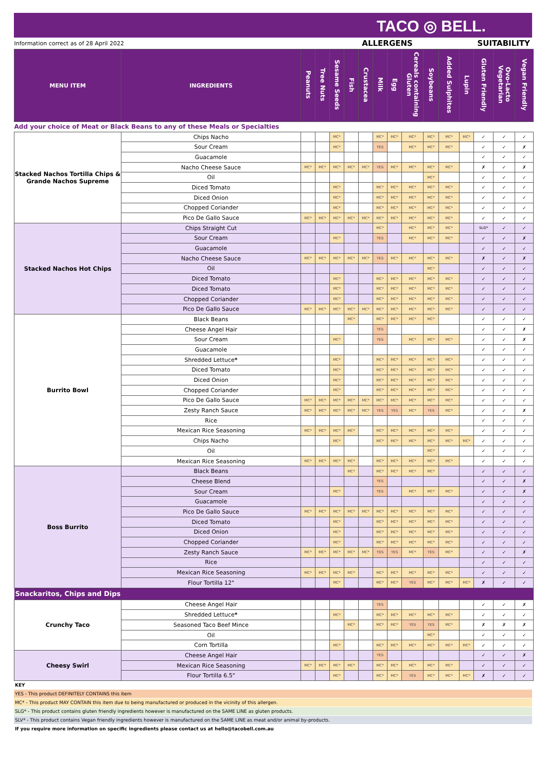TACO ◎ BELL.
| Information correct as of 28 April 2022 | | ALLERGENS | | | | | | | | | | | SUITABILITY | | |
| MENU ITEM | INGREDIENTS | Peanuts | Tree Nuts | Sesame Seeds | Fish | Crustacea | Milk | Egg | Cereals containing Gluten | Soybeans | Added Sulphites | Lupin | Gluten Friendly | Ovo-Lacto Vegetarian | Vegan Friendly |
| Add your choice of Meat or Black Beans to any of these Meals or Specialties | | | | | | | | | | | | | | | |
| Stacked Nachos Tortilla Chips & Grande Nachos Supreme | Chips Nacho | | | MC* | | | MC* | MC* | MC* | MC* | MC* | MC* | ✓ | ✓ | ✓ |
| | Sour Cream | | | MC* | | | YES | | MC* | MC* | MC* | | ✓ | ✓ | ✗ |
| | Guacamole | | | | | | | | | | | | ✓ | ✓ | ✓ |
| | Nacho Cheese Sauce | MC* | MC* | MC* | MC* | MC* | YES | MC* | MC* | MC* | MC* | | ✗ | ✓ | ✗ |
| | Oil | | | | | | | | | MC* | | | ✓ | ✓ | ✓ |
| | Diced Tomato | | | MC* | | | MC* | MC* | MC* | MC* | MC* | | ✓ | ✓ | ✓ |
| | Diced Onion | | | MC* | | | MC* | MC* | MC* | MC* | MC* | | ✓ | ✓ | ✓ |
| | Chopped Coriander | | | MC* | | | MC* | MC* | MC* | MC* | MC* | | ✓ | ✓ | ✓ |
| | Pico De Gallo Sauce | MC* | MC* | MC* | MC* | MC* | MC* | MC* | MC* | MC* | MC* | | ✓ | ✓ | ✓ |
| Stacked Nachos Hot Chips | Chips Straight Cut | | | | | | MC* | | MC* | MC* | MC* | | SLG* | ✓ | ✓ |
| | Sour Cream | | | MC* | | | YES | | MC* | MC* | MC* | | ✓ | ✓ | ✗ |
| | Guacamole | | | | | | | | | | | | ✓ | ✓ | ✓ |
| | Nacho Cheese Sauce | MC* | MC* | MC* | MC* | MC* | YES | MC* | MC* | MC* | MC* | | ✗ | ✓ | ✗ |
| | Oil | | | | | | | | | MC* | | | ✓ | ✓ | ✓ |
| | Diced Tomato | | | MC* | | | MC* | MC* | MC* | MC* | MC* | | ✓ | ✓ | ✓ |
| | Diced Tomato | | | MC* | | | MC* | MC* | MC* | MC* | MC* | | ✓ | ✓ | ✓ |
| | Chopped Coriander | | | MC* | | | MC* | MC* | MC* | MC* | MC* | | ✓ | ✓ | ✓ |
| | Pico De Gallo Sauce | MC* | MC* | MC* | MC* | MC* | MC* | MC* | MC* | MC* | MC* | | ✓ | ✓ | ✓ |
| Burrito Bowl | Black Beans | | | | MC* | | MC* | MC* | MC* | MC* | | | ✓ | ✓ | ✓ |
| | Cheese Angel Hair | | | | | | YES | | | | | | ✓ | ✓ | ✗ |
| | Sour Cream | | | MC* | | | YES | | MC* | MC* | MC* | | ✓ | ✓ | ✗ |
| | Guacamole | | | | | | | | | | | | ✓ | ✓ | ✓ |
| | Shredded Lettuce * | | | MC* | | | MC* | MC* | MC* | MC* | MC* | | ✓ | ✓ | ✓ |
| | Diced Tomato | | | MC* | | | MC* | MC* | MC* | MC* | MC* | | ✓ | ✓ | ✓ |
| | Diced Onion | | | MC* | | | MC* | MC* | MC* | MC* | MC* | | ✓ | ✓ | ✓ |
| | Chopped Coriander | | | MC* | | | MC* | MC* | MC* | MC* | MC* | | ✓ | ✓ | ✓ |
| | Pico De Gallo Sauce | MC* | MC* | MC* | MC* | MC* | MC* | MC* | MC* | MC* | MC* | | ✓ | ✓ | ✓ |
| | Zesty Ranch Sauce | MC* | MC* | MC* | MC* | MC* | YES | YES | MC* | YES | MC* | | ✓ | ✓ | ✗ |
| | Rice | | | | | | | | | | | | ✓ | ✓ | ✓ |
| | Mexican Rice Seasoning | MC* | MC* | MC* | MC* | | MC* | MC* | MC* | MC* | MC* | | ✓ | ✓ | ✓ |
| | Chips Nacho | | | MC* | | | MC* | MC* | MC* | MC* | MC* | MC* | ✓ | ✓ | ✓ |
| | Oil | | | | | | | | | MC* | | | ✓ | ✓ | ✓ |
| | Mexican Rice Seasoning | MC* | MC* | MC* | MC* | | MC* | MC* | MC* | MC* | MC* | | ✓ | ✓ | ✓ |
| Boss Burrito | Black Beans | | | | MC* | | MC* | MC* | MC* | MC* | | | ✓ | ✓ | ✓ |
| | Cheese Blend | | | | | | YES | | | | | | ✓ | ✓ | ✗ |
| | Sour Cream | | | MC* | | | YES | | MC* | MC* | MC* | | ✓ | ✓ | ✗ |
| | Guacamole | | | | | | | | | | | | ✓ | ✓ | ✓ |
| | Pico De Gallo Sauce | MC* | MC* | MC* | MC* | MC* | MC* | MC* | MC* | MC* | MC* | | ✓ | ✓ | ✓ |
| | Diced Tomato | | | MC* | | | MC* | MC* | MC* | MC* | MC* | | ✓ | ✓ | ✓ |
| | Diced Onion | | | MC* | | | MC* | MC* | MC* | MC* | MC* | | ✓ | ✓ | ✓ |
| | Chopped Coriander | | | MC* | | | MC* | MC* | MC* | MC* | MC* | | ✓ | ✓ | ✓ |
| | Zesty Ranch Sauce | MC* | MC* | MC* | MC* | MC* | YES | YES | MC* | YES | MC* | | ✓ | ✓ | ✗ |
| | Rice | | | | | | | | | | | | ✓ | ✓ | ✓ |
| | Mexican Rice Seasoning | MC* | MC* | MC* | MC* | | MC* | MC* | MC* | MC* | MC* | | ✓ | ✓ | ✓ |
| | Flour Tortilla 12" | | | MC* | | | MC* | MC* | YES | MC* | MC* | MC* | ✗ | ✓ | ✓ |
| Snackaritos, Chips and Dips | | | | | | | | | | | | | | | |
| Crunchy Taco | Cheese Angel Hair | | | | | | YES | | | | | | ✓ | ✓ | ✗ |
| | Shredded Lettuce * | | | MC* | | | MC* | MC* | MC* | MC* | MC* | | ✓ | ✓ | ✓ |
| | Seasoned Taco Beef Mince | | | | MC* | | MC* | MC* | YES | YES | MC* | | ✗ | ✗ | ✗ |
| | Oil | | | | | | | | | MC* | | | ✓ | ✓ | ✓ |
| | Corn Tortilla | | | MC* | | | MC* | MC* | MC* | MC* | MC* | MC* | ✓ | ✓ | ✓ |
| Cheesy Swirl | Cheese Angel Hair | | | | | | YES | | | | | | ✓ | ✓ | ✗ |
| | Mexican Rice Seasoning | MC* | MC* | MC* | MC* | | MC* | MC* | MC* | MC* | MC* | | ✓ | ✓ | ✓ |
| | Flour Tortilla 6.5" | | | MC* | | | MC* | MC* | YES | MC* | MC* | MC* | ✗ | ✓ | ✓ |
KEY
YES - This product DEFINITELY CONTAINS this item
MC* - This product MAY CONTAIN this item due to being manufactured or produced in the vicinity of this allergen.
SLG* - This product contains gluten friendly ingredients however is manufactured on the SAME LINE as gluten products.
SLV* - This product contains Vegan friendly ingredients however is manufactured on the SAME LINE as meat and/or animal by-products.
If you require more information on specific ingredients please contact us at hello@tacobell.com.au